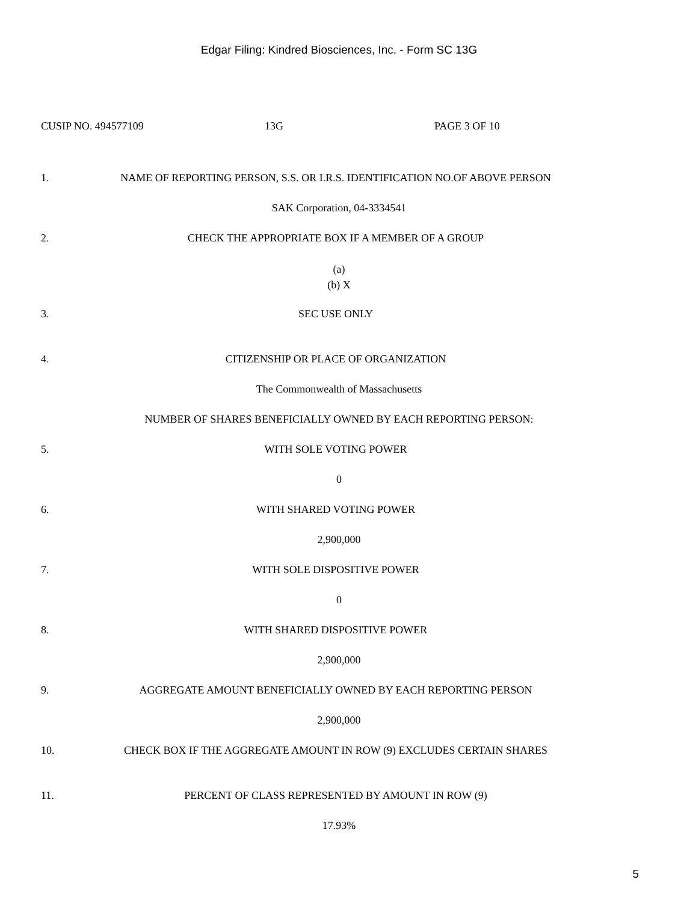Edgar Filing: Kindred Biosciences, Inc. - Form SC 13G
CUSIP NO. 494577109 13G PAGE 3 OF 10
1. NAME OF REPORTING PERSON, S.S. OR I.R.S. IDENTIFICATION NO.OF ABOVE PERSON
SAK Corporation, 04-3334541
2. CHECK THE APPROPRIATE BOX IF A MEMBER OF A GROUP
(a)
(b) X
3. SEC USE ONLY
4. CITIZENSHIP OR PLACE OF ORGANIZATION
The Commonwealth of Massachusetts
NUMBER OF SHARES BENEFICIALLY OWNED BY EACH REPORTING PERSON:
5. WITH SOLE VOTING POWER
0
6. WITH SHARED VOTING POWER
2,900,000
7. WITH SOLE DISPOSITIVE POWER
0
8. WITH SHARED DISPOSITIVE POWER
2,900,000
9. AGGREGATE AMOUNT BENEFICIALLY OWNED BY EACH REPORTING PERSON
2,900,000
10. CHECK BOX IF THE AGGREGATE AMOUNT IN ROW (9) EXCLUDES CERTAIN SHARES
11. PERCENT OF CLASS REPRESENTED BY AMOUNT IN ROW (9)
17.93%
5